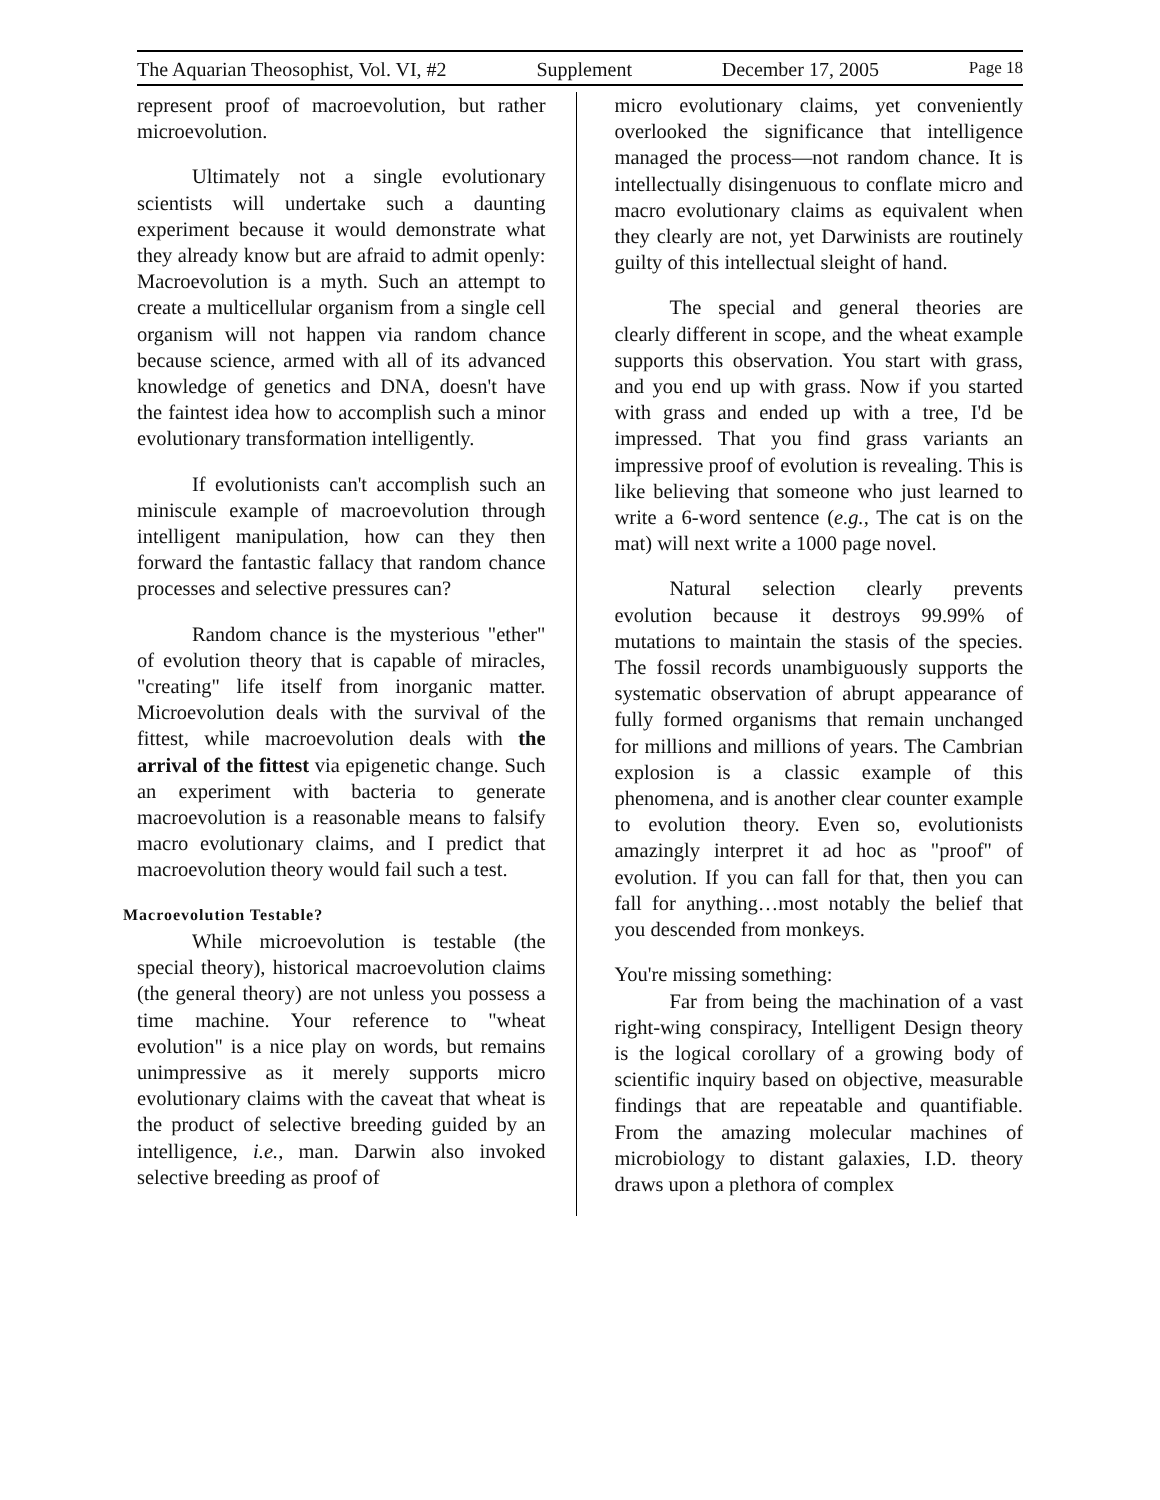The Aquarian Theosophist, Vol. VI, #2 Supplement December 17, 2005 Page 18
represent proof of macroevolution, but rather microevolution.
Ultimately not a single evolutionary scientists will undertake such a daunting experiment because it would demonstrate what they already know but are afraid to admit openly: Macroevolution is a myth. Such an attempt to create a multicellular organism from a single cell organism will not happen via random chance because science, armed with all of its advanced knowledge of genetics and DNA, doesn't have the faintest idea how to accomplish such a minor evolutionary transformation intelligently.
If evolutionists can't accomplish such an miniscule example of macroevolution through intelligent manipulation, how can they then forward the fantastic fallacy that random chance processes and selective pressures can?
Random chance is the mysterious "ether" of evolution theory that is capable of miracles, "creating" life itself from inorganic matter. Microevolution deals with the survival of the fittest, while macroevolution deals with the arrival of the fittest via epigenetic change. Such an experiment with bacteria to generate macroevolution is a reasonable means to falsify macro evolutionary claims, and I predict that macroevolution theory would fail such a test.
Macroevolution Testable?
While microevolution is testable (the special theory), historical macroevolution claims (the general theory) are not unless you possess a time machine. Your reference to "wheat evolution" is a nice play on words, but remains unimpressive as it merely supports micro evolutionary claims with the caveat that wheat is the product of selective breeding guided by an intelligence, i.e., man. Darwin also invoked selective breeding as proof of
micro evolutionary claims, yet conveniently overlooked the significance that intelligence managed the process—not random chance. It is intellectually disingenuous to conflate micro and macro evolutionary claims as equivalent when they clearly are not, yet Darwinists are routinely guilty of this intellectual sleight of hand.
The special and general theories are clearly different in scope, and the wheat example supports this observation. You start with grass, and you end up with grass. Now if you started with grass and ended up with a tree, I'd be impressed. That you find grass variants an impressive proof of evolution is revealing. This is like believing that someone who just learned to write a 6-word sentence (e.g., The cat is on the mat) will next write a 1000 page novel.
Natural selection clearly prevents evolution because it destroys 99.99% of mutations to maintain the stasis of the species. The fossil records unambiguously supports the systematic observation of abrupt appearance of fully formed organisms that remain unchanged for millions and millions of years. The Cambrian explosion is a classic example of this phenomena, and is another clear counter example to evolution theory. Even so, evolutionists amazingly interpret it ad hoc as "proof" of evolution. If you can fall for that, then you can fall for anything…most notably the belief that you descended from monkeys.
You're missing something:
Far from being the machination of a vast right-wing conspiracy, Intelligent Design theory is the logical corollary of a growing body of scientific inquiry based on objective, measurable findings that are repeatable and quantifiable. From the amazing molecular machines of microbiology to distant galaxies, I.D. theory draws upon a plethora of complex